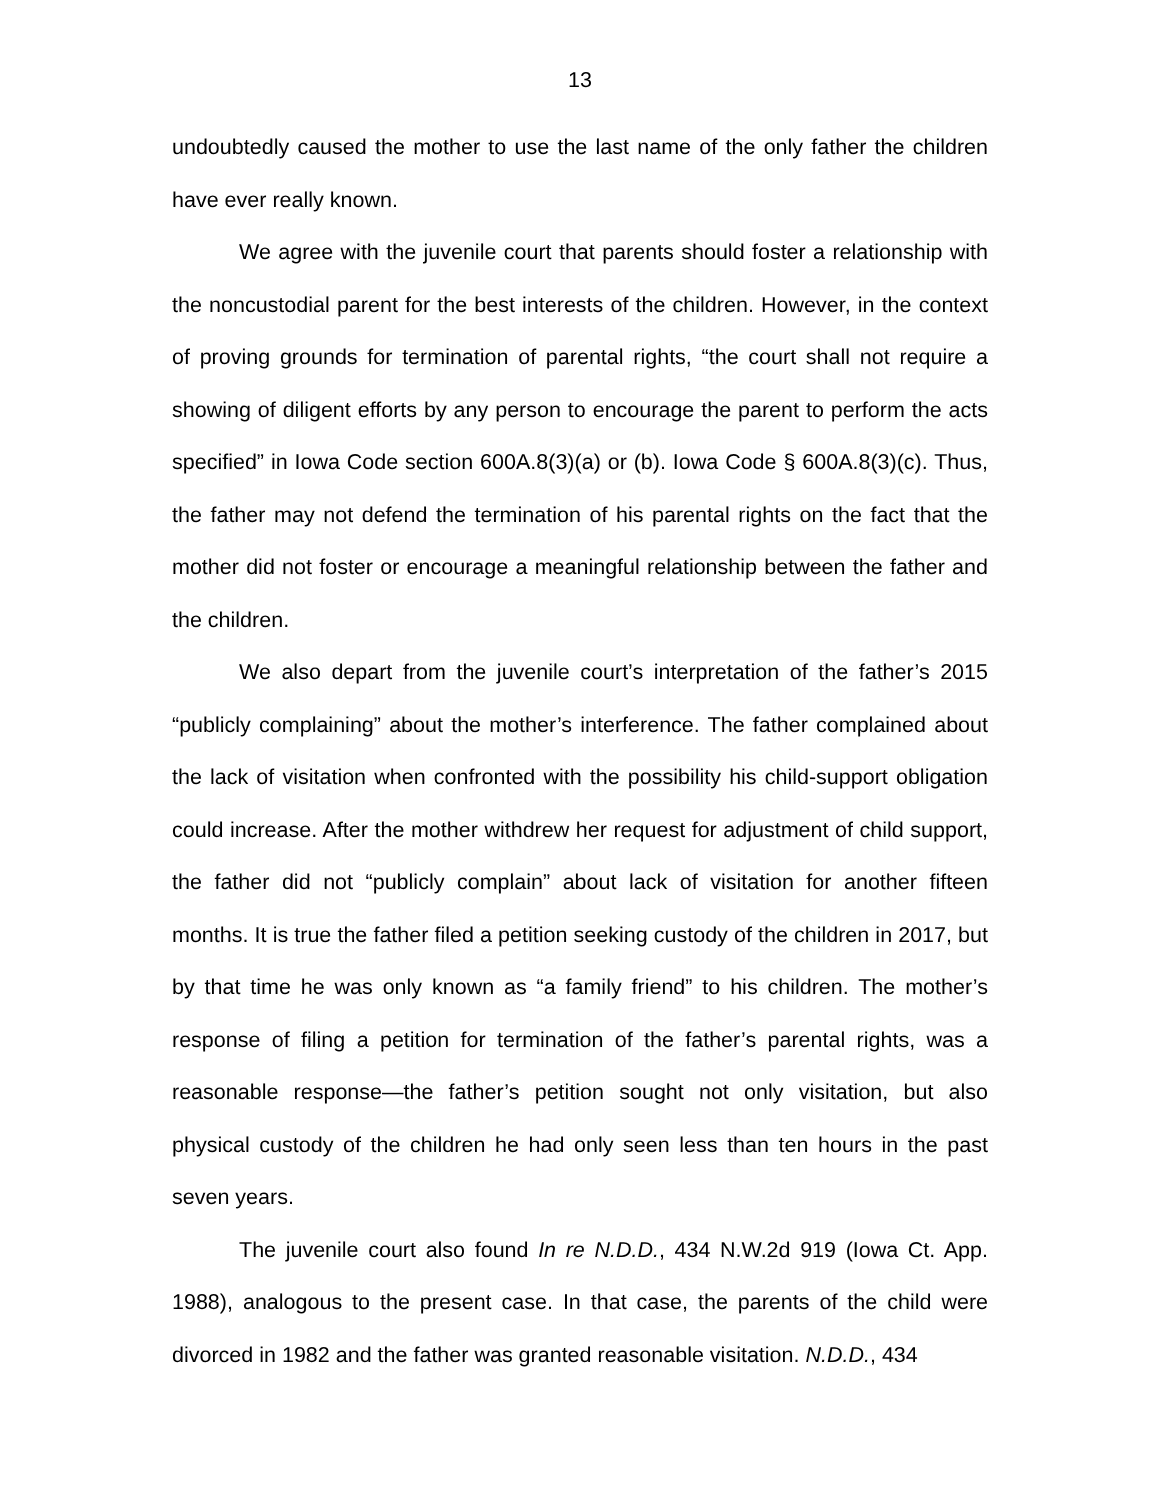13
undoubtedly caused the mother to use the last name of the only father the children have ever really known.
We agree with the juvenile court that parents should foster a relationship with the noncustodial parent for the best interests of the children. However, in the context of proving grounds for termination of parental rights, “the court shall not require a showing of diligent efforts by any person to encourage the parent to perform the acts specified” in Iowa Code section 600A.8(3)(a) or (b). Iowa Code § 600A.8(3)(c). Thus, the father may not defend the termination of his parental rights on the fact that the mother did not foster or encourage a meaningful relationship between the father and the children.
We also depart from the juvenile court’s interpretation of the father’s 2015 “publicly complaining” about the mother’s interference. The father complained about the lack of visitation when confronted with the possibility his child-support obligation could increase. After the mother withdrew her request for adjustment of child support, the father did not “publicly complain” about lack of visitation for another fifteen months. It is true the father filed a petition seeking custody of the children in 2017, but by that time he was only known as “a family friend” to his children. The mother’s response of filing a petition for termination of the father’s parental rights, was a reasonable response—the father’s petition sought not only visitation, but also physical custody of the children he had only seen less than ten hours in the past seven years.
The juvenile court also found In re N.D.D., 434 N.W.2d 919 (Iowa Ct. App. 1988), analogous to the present case. In that case, the parents of the child were divorced in 1982 and the father was granted reasonable visitation. N.D.D., 434